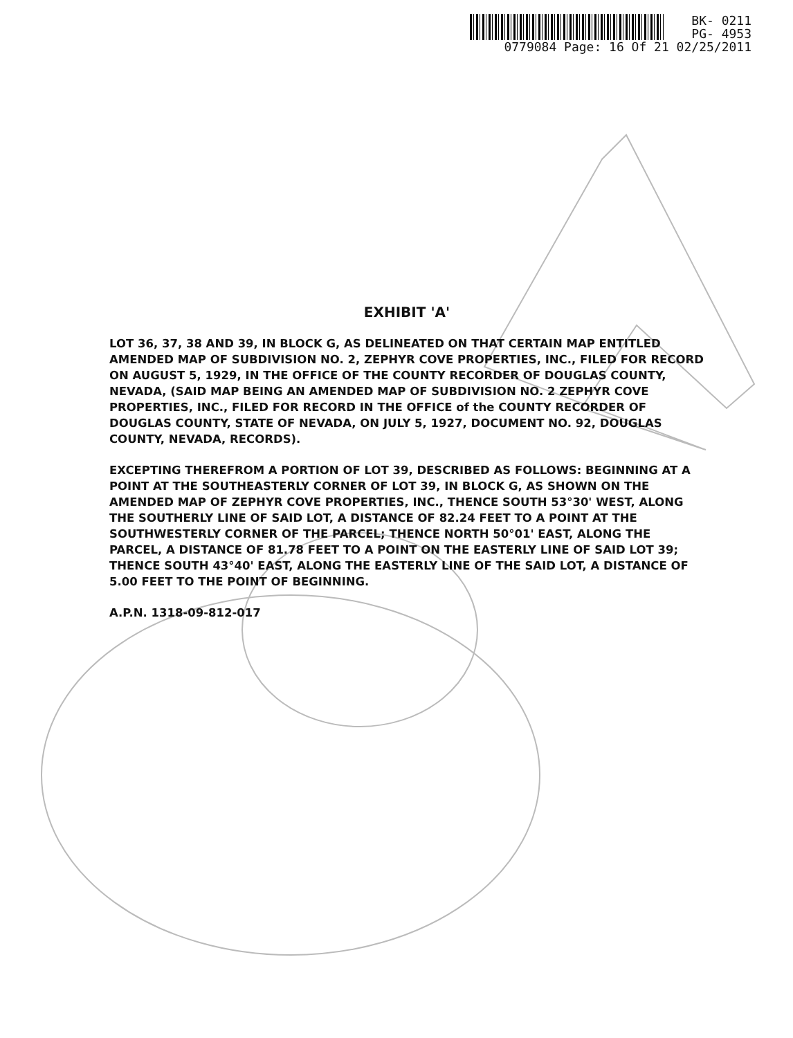BK- 0211
PG- 4953
0779084 Page: 16 Of 21 02/25/2011
EXHIBIT 'A'
LOT 36, 37, 38 AND 39, IN BLOCK G, AS DELINEATED ON THAT CERTAIN MAP ENTITLED AMENDED MAP OF SUBDIVISION NO. 2, ZEPHYR COVE PROPERTIES, INC., FILED FOR RECORD ON AUGUST 5, 1929, IN THE OFFICE OF THE COUNTY RECORDER OF DOUGLAS COUNTY, NEVADA, (SAID MAP BEING AN AMENDED MAP OF SUBDIVISION NO. 2 ZEPHYR COVE PROPERTIES, INC., FILED FOR RECORD IN THE OFFICE of the COUNTY RECORDER OF DOUGLAS COUNTY, STATE OF NEVADA, ON JULY 5, 1927, DOCUMENT NO. 92, DOUGLAS COUNTY, NEVADA, RECORDS).
EXCEPTING THEREFROM A PORTION OF LOT 39, DESCRIBED AS FOLLOWS: BEGINNING AT A POINT AT THE SOUTHEASTERLY CORNER OF LOT 39, IN BLOCK G, AS SHOWN ON THE AMENDED MAP OF ZEPHYR COVE PROPERTIES, INC., THENCE SOUTH 53°30' WEST, ALONG THE SOUTHERLY LINE OF SAID LOT, A DISTANCE OF 82.24 FEET TO A POINT AT THE SOUTHWESTERLY CORNER OF THE PARCEL; THENCE NORTH 50°01' EAST, ALONG THE PARCEL, A DISTANCE OF 81.78 FEET TO A POINT ON THE EASTERLY LINE OF SAID LOT 39; THENCE SOUTH 43°40' EAST, ALONG THE EASTERLY LINE OF THE SAID LOT, A DISTANCE OF 5.00 FEET TO THE POINT OF BEGINNING.
A.P.N. 1318-09-812-017